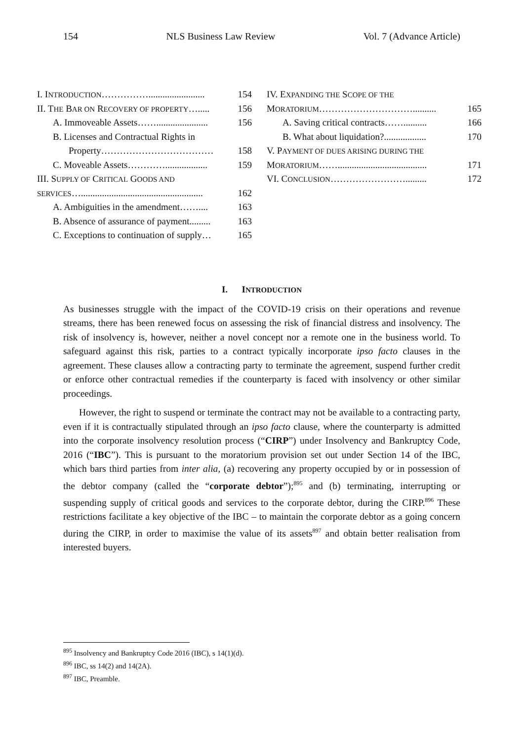154 NLS Business Law Review Vol. 7 (Advance Article)
| I. I NTRODUCTION ……………........................ | 154 |
| II. T HE B AR ON R ECOVERY OF PROPERTY …..... | 156 |
| A. Immoveable Assets……...................... | 156 |
| B. Licenses and Contractual Rights in | |
| Property……………………………… | 158 |
| C. Moveable Assets………….................. | 159 |
| III. S UPPLY OF C RITICAL G OODS AND | |
| SERVICES ….................................................... | 162 |
| A. Ambiguities in the amendment…….... | 163 |
| B. Absence of assurance of payment......... | 163 |
| C. Exceptions to continuation of supply… | 165 |
| IV. E XPANDING THE S COPE OF THE | |
| M ORATORIUM ………………………….......... | 165 |
| A. Saving critical contracts…….......... | 166 |
| B. What about liquidation?.................. | 170 |
| V. P AYMENT OF DUES ARISING DURING THE | |
| M ORATORIUM ……...................................... | 171 |
| VI. C ONCLUSION ……………………......... | 172 |
I. INTRODUCTION
As businesses struggle with the impact of the COVID-19 crisis on their operations and revenue streams, there has been renewed focus on assessing the risk of financial distress and insolvency. The risk of insolvency is, however, neither a novel concept nor a remote one in the business world. To safeguard against this risk, parties to a contract typically incorporate ipso facto clauses in the agreement. These clauses allow a contracting party to terminate the agreement, suspend further credit or enforce other contractual remedies if the counterparty is faced with insolvency or other similar proceedings.
However, the right to suspend or terminate the contract may not be available to a contracting party, even if it is contractually stipulated through an ipso facto clause, where the counterparty is admitted into the corporate insolvency resolution process (“CIRP”) under Insolvency and Bankruptcy Code, 2016 (“IBC”). This is pursuant to the moratorium provision set out under Section 14 of the IBC, which bars third parties from inter alia, (a) recovering any property occupied by or in possession of the debtor company (called the “corporate debtor”);<sup>895</sup> and (b) terminating, interrupting or suspending supply of critical goods and services to the corporate debtor, during the CIRP.<sup>896</sup> These restrictions facilitate a key objective of the IBC – to maintain the corporate debtor as a going concern during the CIRP, in order to maximise the value of its assets<sup>897</sup> and obtain better realisation from interested buyers.
<sup>895</sup> Insolvency and Bankruptcy Code 2016 (IBC), s 14(1)(d).
<sup>896</sup> IBC, ss 14(2) and 14(2A).
<sup>897</sup> IBC, Preamble.